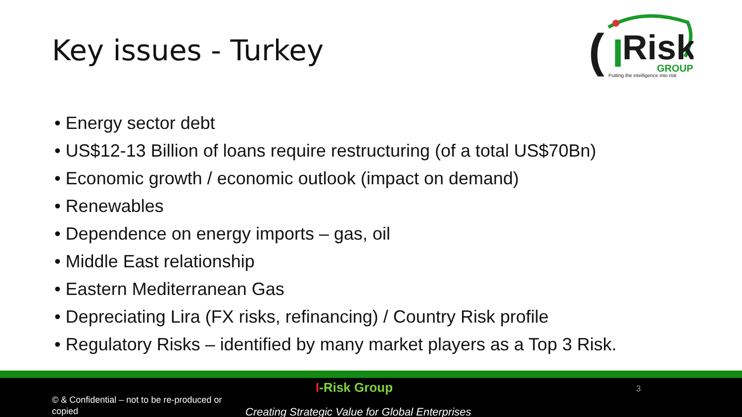Key issues - Turkey
(
I
Risk
GROUP
Putting the intelligence into risk
• Energy sector debt
• US$12-13 Billion of loans require restructuring (of a total US$70Bn)
• Economic growth / economic outlook (impact on demand)
• Renewables
• Dependence on energy imports – gas, oil
• Middle East relationship
• Eastern Mediterranean Gas
• Depreciating Lira (FX risks, refinancing) / Country Risk profile
• Regulatory Risks – identified by many market players as a Top 3 Risk.
I-Risk Group 3
© & Confidential – not to be re-produced or copied
Creating Strategic Value for Global Enterprises